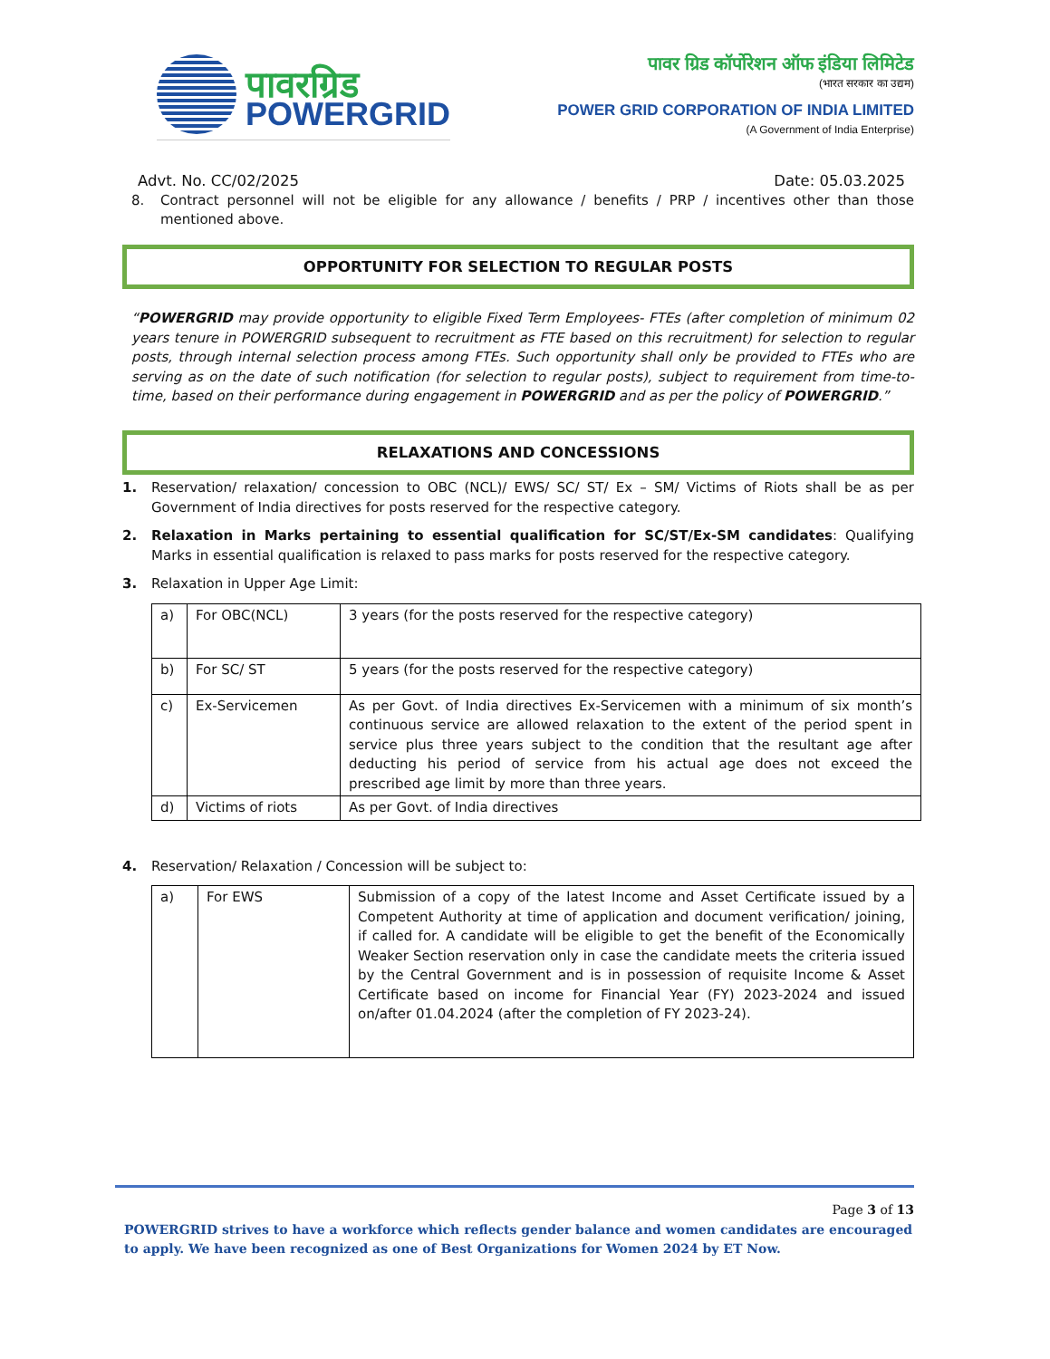पावरग्रिड
POWERGRID
पावर ग्रिड कॉर्पोरेशन ऑफ इंडिया लिमिटेड
(भारत सरकार का उद्यम)
POWER GRID CORPORATION OF INDIA LIMITED
(A Government of India Enterprise)
Advt. No. CC/02/2025 Date: 05.03.2025
8. Contract personnel will not be eligible for any allowance / benefits / PRP / incentives other than those mentioned above.
OPPORTUNITY FOR SELECTION TO REGULAR POSTS
“POWERGRID may provide opportunity to eligible Fixed Term Employees- FTEs (after completion of minimum 02 years tenure in POWERGRID subsequent to recruitment as FTE based on this recruitment) for selection to regular posts, through internal selection process among FTEs. Such opportunity shall only be provided to FTEs who are serving as on the date of such notification (for selection to regular posts), subject to requirement from time-to-time, based on their performance during engagement in POWERGRID and as per the policy of POWERGRID.”
RELAXATIONS AND CONCESSIONS
1. Reservation/ relaxation/ concession to OBC (NCL)/ EWS/ SC/ ST/ Ex – SM/ Victims of Riots shall be as per Government of India directives for posts reserved for the respective category.
2. Relaxation in Marks pertaining to essential qualification for SC/ST/Ex-SM candidates: Qualifying Marks in essential qualification is relaxed to pass marks for posts reserved for the respective category.
3. Relaxation in Upper Age Limit:
| a) | For OBC(NCL) | 3 years (for the posts reserved for the respective category) |
| b) | For SC/ ST | 5 years (for the posts reserved for the respective category) |
| c) | Ex-Servicemen | As per Govt. of India directives Ex-Servicemen with a minimum of six month’s continuous service are allowed relaxation to the extent of the period spent in service plus three years subject to the condition that the resultant age after deducting his period of service from his actual age does not exceed the prescribed age limit by more than three years. |
| d) | Victims of riots | As per Govt. of India directives |
4. Reservation/ Relaxation / Concession will be subject to:
| a) | For EWS | Submission of a copy of the latest Income and Asset Certificate issued by a Competent Authority at time of application and document verification/ joining, if called for. A candidate will be eligible to get the benefit of the Economically Weaker Section reservation only in case the candidate meets the criteria issued by the Central Government and is in possession of requisite Income & Asset Certificate based on income for Financial Year (FY) 2023-2024 and issued on/after 01.04.2024 (after the completion of FY 2023-24). |
Page 3 of 13
POWERGRID strives to have a workforce which reflects gender balance and women candidates are encouraged to apply. We have been recognized as one of Best Organizations for Women 2024 by ET Now.